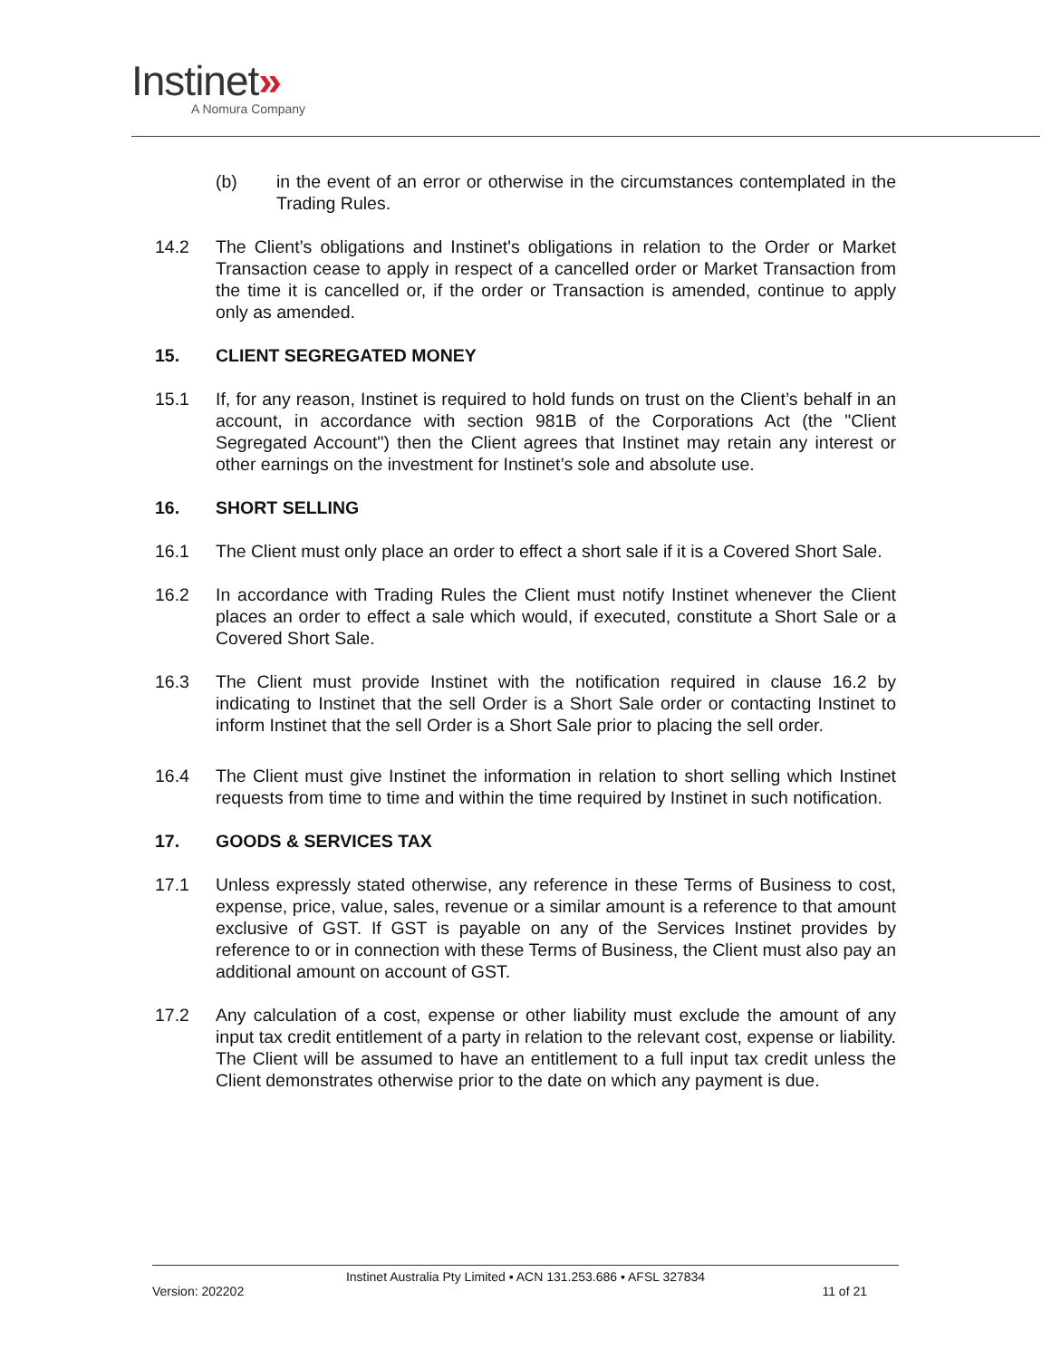Instinet»
A Nomura Company
(b) in the event of an error or otherwise in the circumstances contemplated in the Trading Rules.
14.2 The Client’s obligations and Instinet's obligations in relation to the Order or Market Transaction cease to apply in respect of a cancelled order or Market Transaction from the time it is cancelled or, if the order or Transaction is amended, continue to apply only as amended.
15. CLIENT SEGREGATED MONEY
15.1 If, for any reason, Instinet is required to hold funds on trust on the Client’s behalf in an account, in accordance with section 981B of the Corporations Act (the "Client Segregated Account") then the Client agrees that Instinet may retain any interest or other earnings on the investment for Instinet’s sole and absolute use.
16. SHORT SELLING
16.1 The Client must only place an order to effect a short sale if it is a Covered Short Sale.
16.2 In accordance with Trading Rules the Client must notify Instinet whenever the Client places an order to effect a sale which would, if executed, constitute a Short Sale or a Covered Short Sale.
16.3 The Client must provide Instinet with the notification required in clause 16.2 by indicating to Instinet that the sell Order is a Short Sale order or contacting Instinet to inform Instinet that the sell Order is a Short Sale prior to placing the sell order.
16.4 The Client must give Instinet the information in relation to short selling which Instinet requests from time to time and within the time required by Instinet in such notification.
17. GOODS & SERVICES TAX
17.1 Unless expressly stated otherwise, any reference in these Terms of Business to cost, expense, price, value, sales, revenue or a similar amount is a reference to that amount exclusive of GST. If GST is payable on any of the Services Instinet provides by reference to or in connection with these Terms of Business, the Client must also pay an additional amount on account of GST.
17.2 Any calculation of a cost, expense or other liability must exclude the amount of any input tax credit entitlement of a party in relation to the relevant cost, expense or liability. The Client will be assumed to have an entitlement to a full input tax credit unless the Client demonstrates otherwise prior to the date on which any payment is due.
Instinet Australia Pty Limited ▪ ACN 131.253.686 ▪ AFSL 327834
Version: 202202 11 of 21